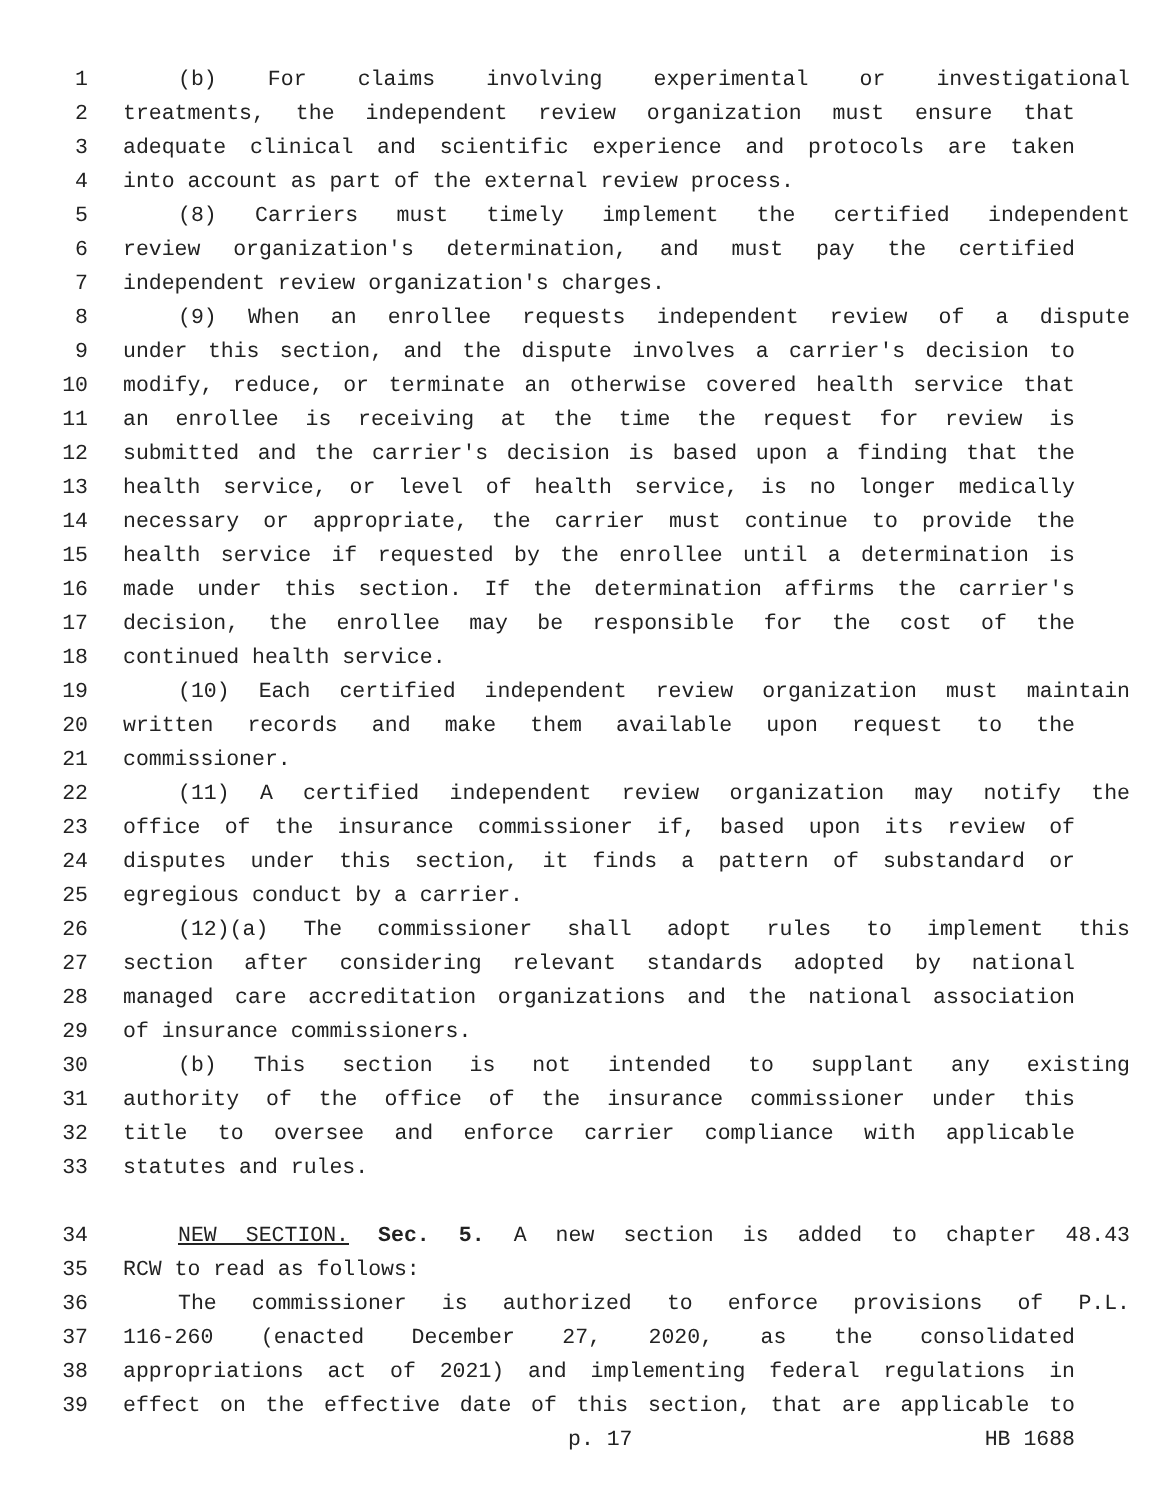1 (b) For claims involving experimental or investigational
2 treatments, the independent review organization must ensure that
3 adequate clinical and scientific experience and protocols are taken
4 into account as part of the external review process.
5 (8) Carriers must timely implement the certified independent
6 review organization's determination, and must pay the certified
7 independent review organization's charges.
8 (9) When an enrollee requests independent review of a dispute
9 under this section, and the dispute involves a carrier's decision to
10 modify, reduce, or terminate an otherwise covered health service that
11 an enrollee is receiving at the time the request for review is
12 submitted and the carrier's decision is based upon a finding that the
13 health service, or level of health service, is no longer medically
14 necessary or appropriate, the carrier must continue to provide the
15 health service if requested by the enrollee until a determination is
16 made under this section. If the determination affirms the carrier's
17 decision, the enrollee may be responsible for the cost of the
18 continued health service.
19 (10) Each certified independent review organization must maintain
20 written records and make them available upon request to the
21 commissioner.
22 (11) A certified independent review organization may notify the
23 office of the insurance commissioner if, based upon its review of
24 disputes under this section, it finds a pattern of substandard or
25 egregious conduct by a carrier.
26 (12)(a) The commissioner shall adopt rules to implement this
27 section after considering relevant standards adopted by national
28 managed care accreditation organizations and the national association
29 of insurance commissioners.
30 (b) This section is not intended to supplant any existing
31 authority of the office of the insurance commissioner under this
32 title to oversee and enforce carrier compliance with applicable
33 statutes and rules.
34 NEW SECTION. Sec. 5. A new section is added to chapter 48.43
35 RCW to read as follows:
36 The commissioner is authorized to enforce provisions of P.L.
37 116-260 (enacted December 27, 2020, as the consolidated
38 appropriations act of 2021) and implementing federal regulations in
39 effect on the effective date of this section, that are applicable to
p. 17 HB 1688